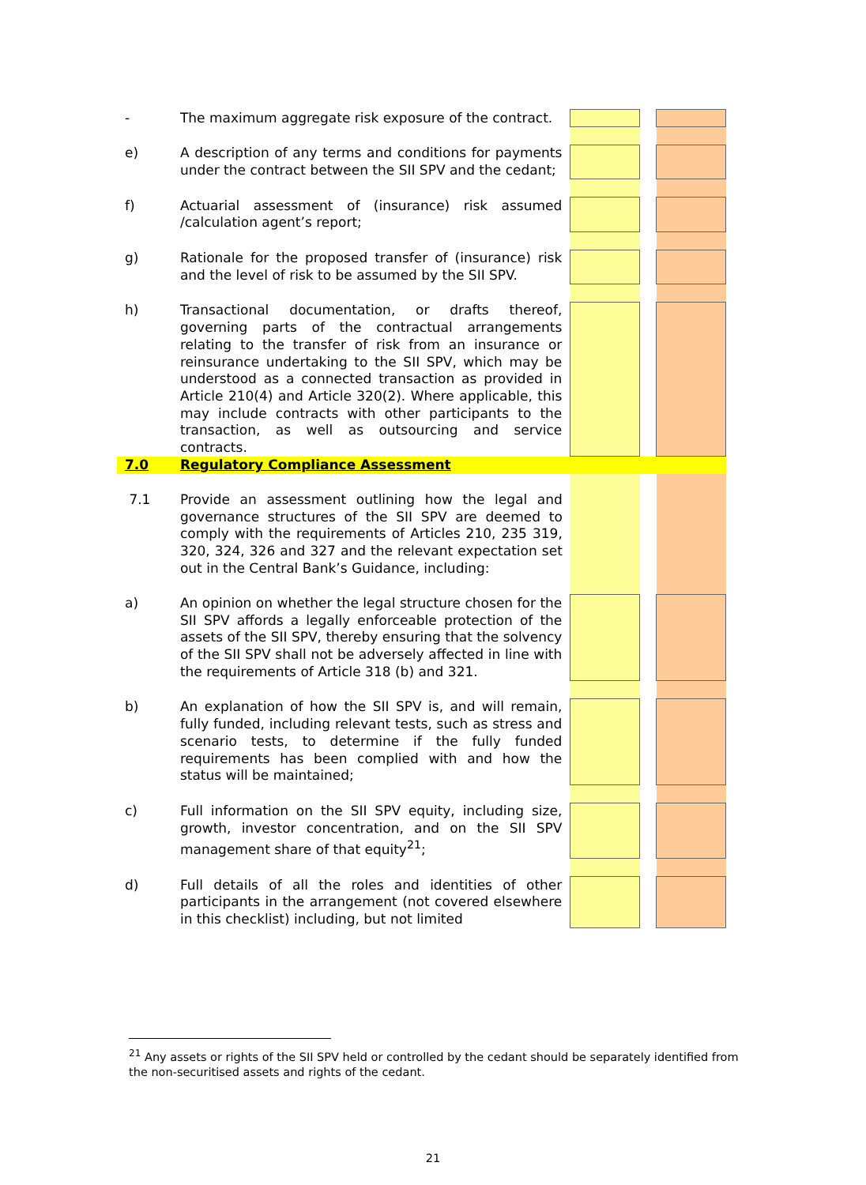| - | The maximum aggregate risk exposure of the contract. | | | |
| e) | A description of any terms and conditions for payments under the contract between the SII SPV and the cedant; | | | |
| f) | Actuarial assessment of (insurance) risk assumed /calculation agent’s report; | | | |
| g) | Rationale for the proposed transfer of (insurance) risk and the level of risk to be assumed by the SII SPV. | | | |
| h) | Transactional documentation, or drafts thereof, governing parts of the contractual arrangements relating to the transfer of risk from an insurance or reinsurance undertaking to the SII SPV, which may be understood as a connected transaction as provided in Article 210(4) and Article 320(2). Where applicable, this may include contracts with other participants to the transaction, as well as outsourcing and service contracts. | | | |
| 7.0 | Regulatory Compliance Assessment | | | |
| 7.1 | Provide an assessment outlining how the legal and governance structures of the SII SPV are deemed to comply with the requirements of Articles 210, 235 319, 320, 324, 326 and 327 and the relevant expectation set out in the Central Bank’s Guidance, including: | | | |
| a) | An opinion on whether the legal structure chosen for the SII SPV affords a legally enforceable protection of the assets of the SII SPV, thereby ensuring that the solvency of the SII SPV shall not be adversely affected in line with the requirements of Article 318 (b) and 321. | | | |
| b) | An explanation of how the SII SPV is, and will remain, fully funded, including relevant tests, such as stress and scenario tests, to determine if the fully funded requirements has been complied with and how the status will be maintained; | | | |
| c) | Full information on the SII SPV equity, including size, growth, investor concentration, and on the SII SPV management share of that equity<sup>21</sup>; | | | |
| d) | Full details of all the roles and identities of other participants in the arrangement (not covered elsewhere in this checklist) including, but not limited | | | |
<sup>21</sup> Any assets or rights of the SII SPV held or controlled by the cedant should be separately identified from the non-securitised assets and rights of the cedant.
21